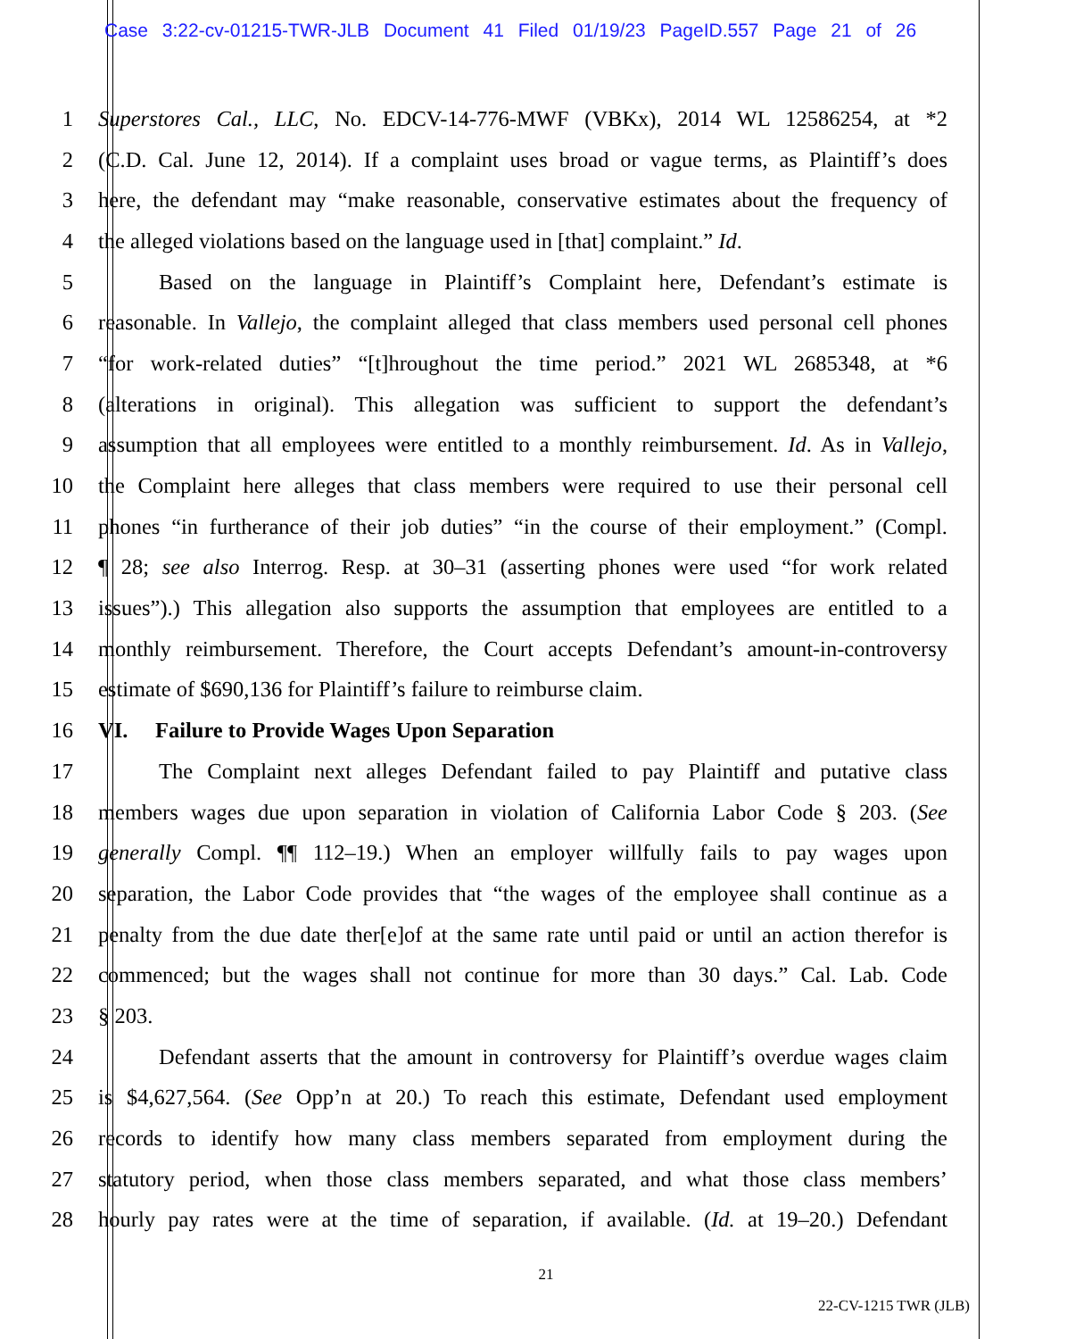Case 3:22-cv-01215-TWR-JLB Document 41 Filed 01/19/23 PageID.557 Page 21 of 26
1 Superstores Cal., LLC, No. EDCV-14-776-MWF (VBKx), 2014 WL 12586254, at *2
2 (C.D. Cal. June 12, 2014). If a complaint uses broad or vague terms, as Plaintiff’s does
3 here, the defendant may “make reasonable, conservative estimates about the frequency of
4 the alleged violations based on the language used in [that] complaint.” Id.
5 Based on the language in Plaintiff’s Complaint here, Defendant’s estimate is
6 reasonable. In Vallejo, the complaint alleged that class members used personal cell phones
7 “for work-related duties” “[t]hroughout the time period.” 2021 WL 2685348, at *6
8 (alterations in original). This allegation was sufficient to support the defendant’s
9 assumption that all employees were entitled to a monthly reimbursement. Id. As in Vallejo,
10 the Complaint here alleges that class members were required to use their personal cell
11 phones “in furtherance of their job duties” “in the course of their employment.” (Compl.
12 ¶ 28; see also Interrog. Resp. at 30–31 (asserting phones were used “for work related
13 issues”).) This allegation also supports the assumption that employees are entitled to a
14 monthly reimbursement. Therefore, the Court accepts Defendant’s amount-in-controversy
15 estimate of $690,136 for Plaintiff’s failure to reimburse claim.
16 VI. Failure to Provide Wages Upon Separation
17 The Complaint next alleges Defendant failed to pay Plaintiff and putative class
18 members wages due upon separation in violation of California Labor Code § 203. (See
19 generally Compl. ¶¶ 112–19.) When an employer willfully fails to pay wages upon
20 separation, the Labor Code provides that “the wages of the employee shall continue as a
21 penalty from the due date ther[e]of at the same rate until paid or until an action therefor is
22 commenced; but the wages shall not continue for more than 30 days.” Cal. Lab. Code
23 § 203.
24 Defendant asserts that the amount in controversy for Plaintiff’s overdue wages claim
25 is $4,627,564. (See Opp’n at 20.) To reach this estimate, Defendant used employment
26 records to identify how many class members separated from employment during the
27 statutory period, when those class members separated, and what those class members’
28 hourly pay rates were at the time of separation, if available. (Id. at 19–20.) Defendant
21
22-CV-1215 TWR (JLB)